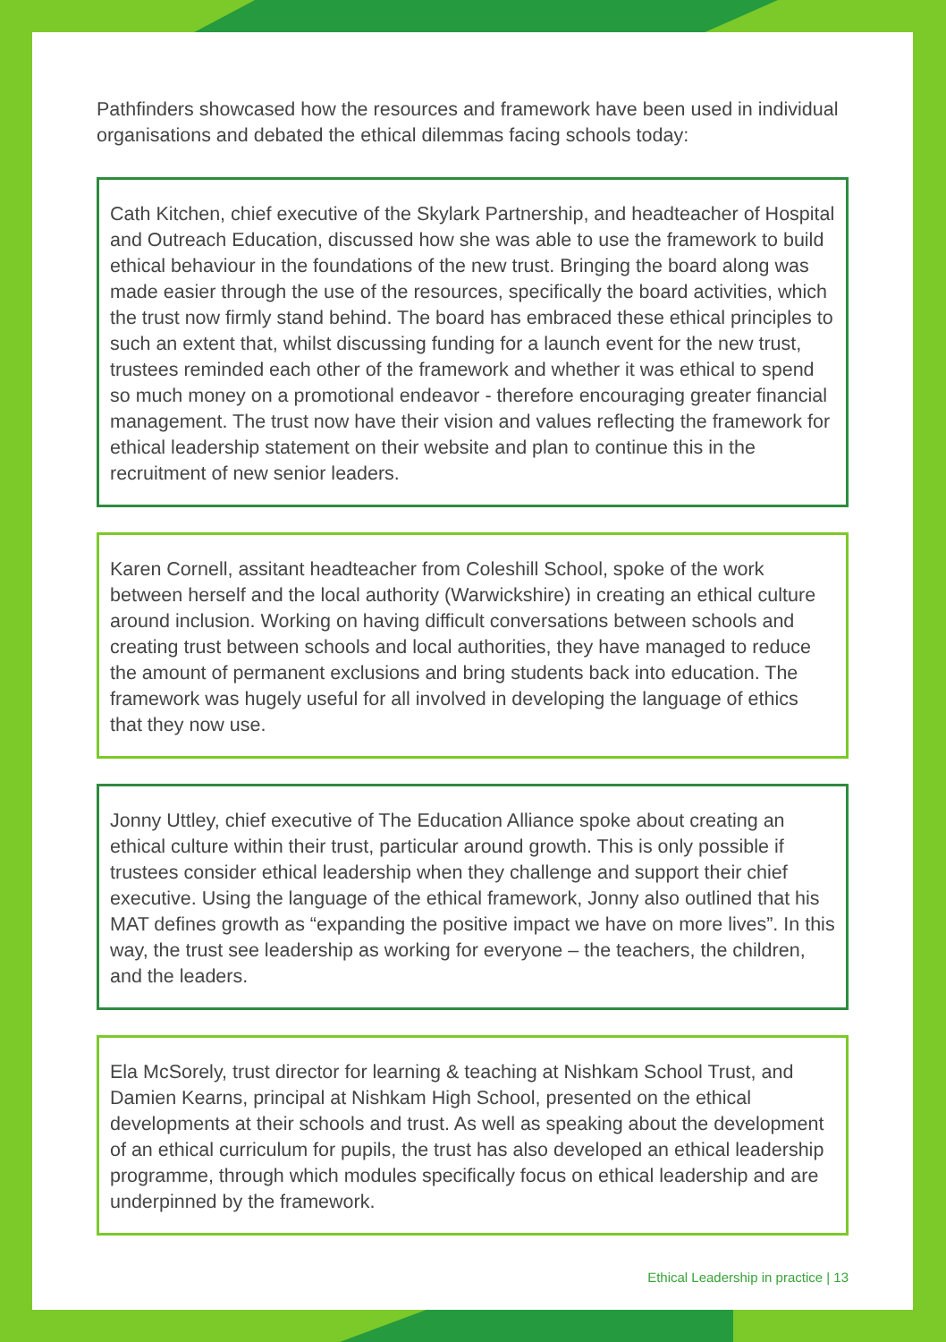Pathfinders showcased how the resources and framework have been used in individual organisations and debated the ethical dilemmas facing schools today:
Cath Kitchen, chief executive of the Skylark Partnership, and headteacher of Hospital and Outreach Education, discussed how she was able to use the framework to build ethical behaviour in the foundations of the new trust. Bringing the board along was made easier through the use of the resources, specifically the board activities, which the trust now firmly stand behind. The board has embraced these ethical principles to such an extent that, whilst discussing funding for a launch event for the new trust, trustees reminded each other of the framework and whether it was ethical to spend so much money on a promotional endeavor - therefore encouraging greater financial management. The trust now have their vision and values reflecting the framework for ethical leadership statement on their website and plan to continue this in the recruitment of new senior leaders.
Karen Cornell, assitant headteacher from Coleshill School, spoke of the work between herself and the local authority (Warwickshire) in creating an ethical culture around inclusion. Working on having difficult conversations between schools and creating trust between schools and local authorities, they have managed to reduce the amount of permanent exclusions and bring students back into education. The framework was hugely useful for all involved in developing the language of ethics that they now use.
Jonny Uttley, chief executive of The Education Alliance spoke about creating an ethical culture within their trust, particular around growth. This is only possible if trustees consider ethical leadership when they challenge and support their chief executive. Using the language of the ethical framework, Jonny also outlined that his MAT defines growth as “expanding the positive impact we have on more lives”. In this way, the trust see leadership as working for everyone – the teachers, the children, and the leaders.
Ela McSorely, trust director for learning & teaching at Nishkam School Trust, and Damien Kearns, principal at Nishkam High School, presented on the ethical developments at their schools and trust. As well as speaking about the development of an ethical curriculum for pupils, the trust has also developed an ethical leadership programme, through which modules specifically focus on ethical leadership and are underpinned by the framework.
Ethical Leadership in practice | 13